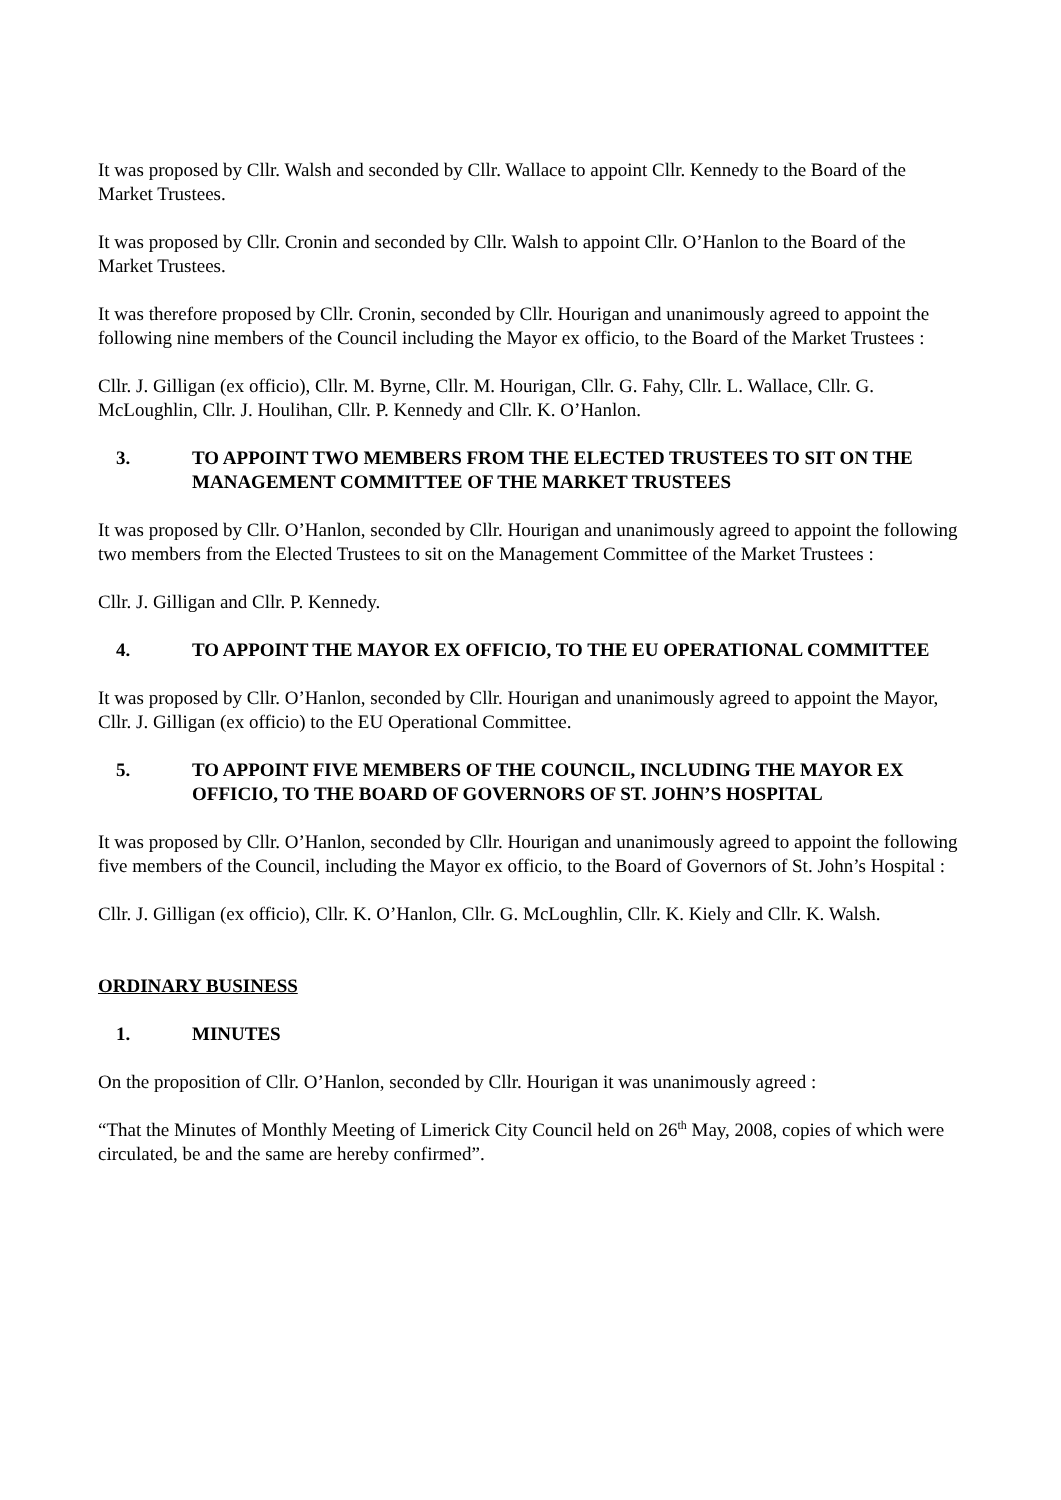It was proposed by Cllr. Walsh and seconded by Cllr. Wallace to appoint Cllr. Kennedy to the Board of the Market Trustees.
It was proposed by Cllr. Cronin and seconded by Cllr. Walsh to appoint Cllr. O’Hanlon to the Board of the Market Trustees.
It was therefore proposed by Cllr. Cronin, seconded by Cllr. Hourigan and unanimously agreed to appoint the following nine members of the Council including the Mayor ex officio, to the Board of the Market Trustees :
Cllr. J. Gilligan (ex officio), Cllr. M. Byrne, Cllr. M. Hourigan, Cllr. G. Fahy, Cllr. L. Wallace, Cllr. G. McLoughlin, Cllr. J. Houlihan, Cllr. P. Kennedy and Cllr. K. O’Hanlon.
3. TO APPOINT TWO MEMBERS FROM THE ELECTED TRUSTEES TO SIT ON THE MANAGEMENT COMMITTEE OF THE MARKET TRUSTEES
It was proposed by Cllr. O’Hanlon, seconded by Cllr. Hourigan and unanimously agreed to appoint the following two members from the Elected Trustees to sit on the Management Committee of the Market Trustees :
Cllr. J. Gilligan and Cllr. P. Kennedy.
4. TO APPOINT THE MAYOR EX OFFICIO, TO THE EU OPERATIONAL COMMITTEE
It was proposed by Cllr. O’Hanlon, seconded by Cllr. Hourigan and unanimously agreed to appoint the Mayor, Cllr. J. Gilligan (ex officio) to the EU Operational Committee.
5. TO APPOINT FIVE MEMBERS OF THE COUNCIL, INCLUDING THE MAYOR EX OFFICIO, TO THE BOARD OF GOVERNORS OF ST. JOHN’S HOSPITAL
It was proposed by Cllr. O’Hanlon, seconded by Cllr. Hourigan and unanimously agreed to appoint the following five members of the Council, including the Mayor ex officio, to the Board of Governors of St. John’s Hospital :
Cllr. J. Gilligan (ex officio), Cllr. K. O’Hanlon, Cllr. G. McLoughlin, Cllr. K. Kiely and Cllr. K. Walsh.
ORDINARY BUSINESS
1. MINUTES
On the proposition of Cllr. O’Hanlon, seconded by Cllr. Hourigan it was unanimously agreed :
“That the Minutes of Monthly Meeting of Limerick City Council held on 26<sup>th</sup> May, 2008, copies of which were circulated, be and the same are hereby confirmed”.